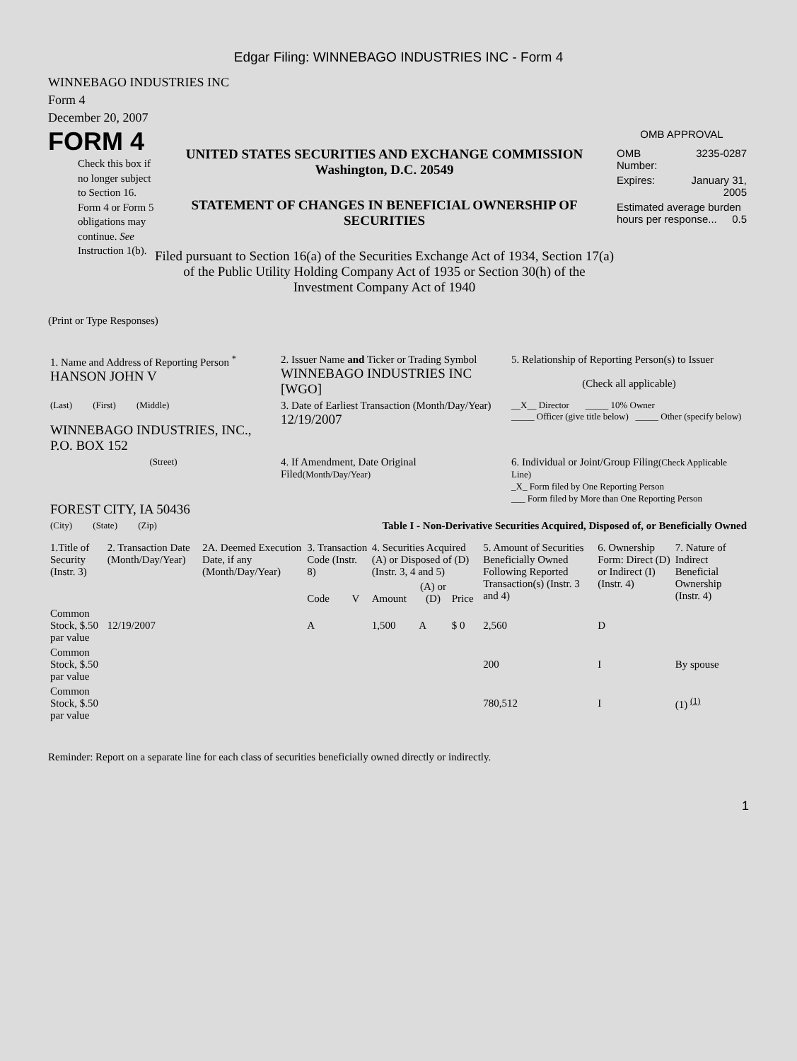Edgar Filing: WINNEBAGO INDUSTRIES INC - Form 4
WINNEBAGO INDUSTRIES INC
Form 4
December 20, 2007
FORM 4
Check this box if no longer subject to Section 16. Form 4 or Form 5 obligations may continue. See Instruction 1(b).
UNITED STATES SECURITIES AND EXCHANGE COMMISSION
Washington, D.C. 20549
STATEMENT OF CHANGES IN BENEFICIAL OWNERSHIP OF SECURITIES
Filed pursuant to Section 16(a) of the Securities Exchange Act of 1934, Section 17(a) of the Public Utility Holding Company Act of 1935 or Section 30(h) of the Investment Company Act of 1940
OMB APPROVAL
| OMB Number: | 3235-0287 |
| Expires: | January 31, 2005 |
| Estimated average burden hours per response... 0.5 | |
(Print or Type Responses)
| 1. Name and Address of Reporting Person <sup>*</sup> HANSON JOHN V | 2. Issuer Name and Ticker or Trading Symbol WINNEBAGO INDUSTRIES INC [WGO] | 5. Relationship of Reporting Person(s) to Issuer (Check all applicable) |
| (Last) (First) (Middle) WINNEBAGO INDUSTRIES, INC., P.O. BOX 152 | 3. Date of Earliest Transaction (Month/Day/Year) 12/19/2007 | __X__ Director _____ 10% Owner _____ Officer (give title below) _____ Other (specify below) |
| (Street) FOREST CITY, IA 50436 | 4. If Amendment, Date Original Filed (Month/Day/Year) | 6. Individual or Joint/Group Filing (Check Applicable Line) _X_ Form filed by One Reporting Person ___ Form filed by More than One Reporting Person |
| (City) (State) (Zip) | Table I - Non-Derivative Securities Acquired, Disposed of, or Beneficially Owned | |
| 1.Title of Security (Instr. 3) | 2. Transaction Date (Month/Day/Year) | 2A. Deemed Execution Date, if any (Month/Day/Year) | 3. Transaction Code (Instr. 8) | | 4. Securities Acquired (A) or Disposed of (D) (Instr. 3, 4 and 5) | | | 5. Amount of Securities Beneficially Owned Following Reported Transaction(s) (Instr. 3 and 4) | 6. Ownership Form: Direct (D) or Indirect (I) (Instr. 4) | 7. Nature of Indirect Beneficial Ownership (Instr. 4) |
| | | | Code | V | Amount | (A) or (D) | Price | | | |
| Common Stock, $.50 par value | 12/19/2007 | | A | | 1,500 | A | $ 0 | 2,560 | D | |
| Common Stock, $.50 par value | | | | | | | | 200 | I | By spouse |
| Common Stock, $.50 par value | | | | | | | | 780,512 | I | (1) <sup>(1)</sup> |
Reminder: Report on a separate line for each class of securities beneficially owned directly or indirectly.
1